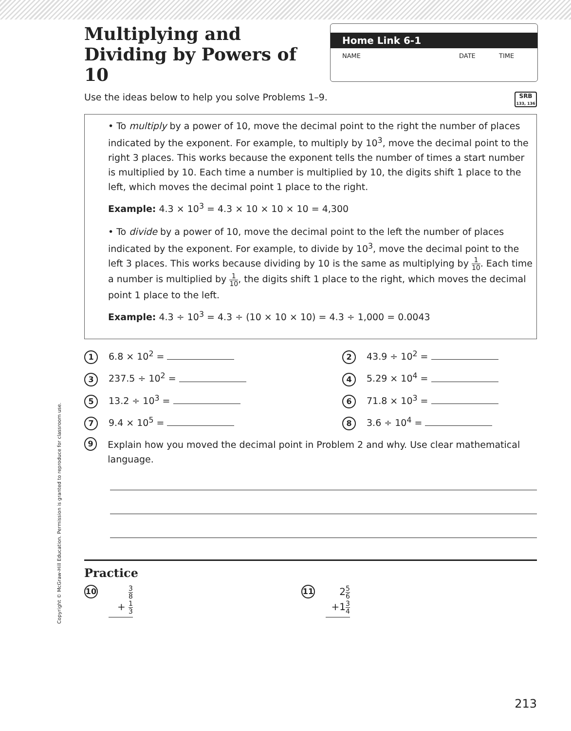Multiplying and Dividing by Powers of 10
Home Link 6-1
NAME DATE TIME
Use the ideas below to help you solve Problems 1–9.
SRB
133, 136
• To multiply by a power of 10, move the decimal point to the right the number of places indicated by the exponent. For example, to multiply by 10<sup>3</sup>, move the decimal point to the right 3 places. This works because the exponent tells the number of times a start number is multiplied by 10. Each time a number is multiplied by 10, the digits shift 1 place to the left, which moves the decimal point 1 place to the right.
Example: 4.3 × 10<sup>3</sup> = 4.3 × 10 × 10 × 10 = 4,300
• To divide by a power of 10, move the decimal point to the left the number of places indicated by the exponent. For example, to divide by 10<sup>3</sup>, move the decimal point to the left 3 places. This works because dividing by 10 is the same as multiplying by 1 10. Each time a number is multiplied by 1 10, the digits shift 1 place to the right, which moves the decimal point 1 place to the left.
Example: 4.3 ÷ 10<sup>3</sup> = 4.3 ÷ (10 × 10 × 10) = 4.3 ÷ 1,000 = 0.0043
1 6.8 × 10<sup>2</sup> =
2 43.9 ÷ 10<sup>2</sup> =
3 237.5 ÷ 10<sup>2</sup> =
4 5.29 × 10<sup>4</sup> =
5 13.2 ÷ 10<sup>3</sup> =
6 71.8 × 10<sup>3</sup> =
7 9.4 × 10<sup>5</sup> =
8 3.6 ÷ 10<sup>4</sup> =
9 Explain how you moved the decimal point in Problem 2 and why. Use clear mathematical language.
Practice
10
3 8
+ 1 3
11
25 6
+13 4
Copyright © McGraw-Hill Education. Permission is granted to reproduce for classroom use.
213